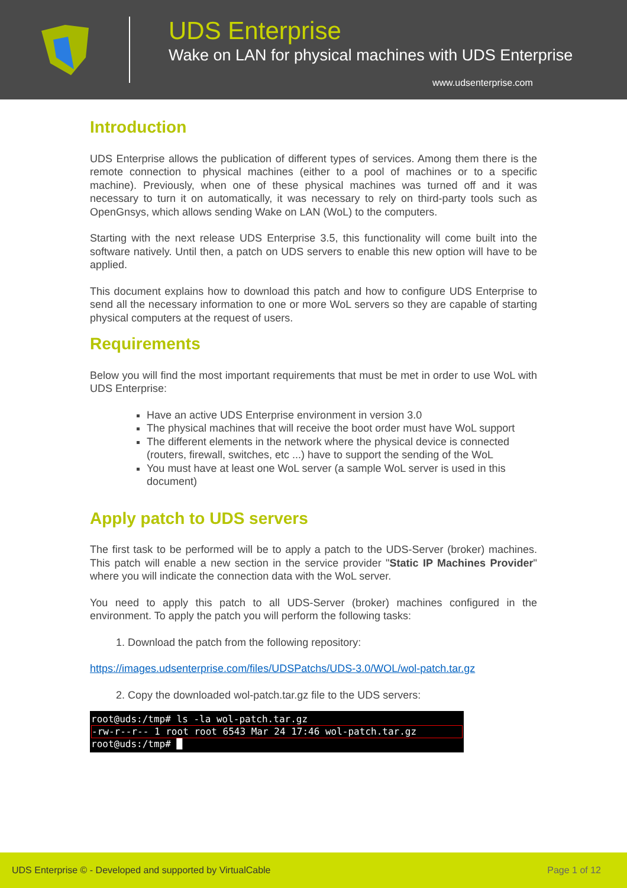UDS Enterprise
Wake on LAN for physical machines with UDS Enterprise
www.udsenterprise.com
Introduction
UDS Enterprise allows the publication of different types of services. Among them there is the remote connection to physical machines (either to a pool of machines or to a specific machine). Previously, when one of these physical machines was turned off and it was necessary to turn it on automatically, it was necessary to rely on third-party tools such as OpenGnsys, which allows sending Wake on LAN (WoL) to the computers.
Starting with the next release UDS Enterprise 3.5, this functionality will come built into the software natively. Until then, a patch on UDS servers to enable this new option will have to be applied.
This document explains how to download this patch and how to configure UDS Enterprise to send all the necessary information to one or more WoL servers so they are capable of starting physical computers at the request of users.
Requirements
Below you will find the most important requirements that must be met in order to use WoL with UDS Enterprise:
Have an active UDS Enterprise environment in version 3.0
The physical machines that will receive the boot order must have WoL support
The different elements in the network where the physical device is connected (routers, firewall, switches, etc ...) have to support the sending of the WoL
You must have at least one WoL server (a sample WoL server is used in this document)
Apply patch to UDS servers
The first task to be performed will be to apply a patch to the UDS-Server (broker) machines. This patch will enable a new section in the service provider "Static IP Machines Provider" where you will indicate the connection data with the WoL server.
You need to apply this patch to all UDS-Server (broker) machines configured in the environment. To apply the patch you will perform the following tasks:
1. Download the patch from the following repository:
https://images.udsenterprise.com/files/UDSPatchs/UDS-3.0/WOL/wol-patch.tar.gz
2. Copy the downloaded wol-patch.tar.gz file to the UDS servers:
root@uds:/tmp# ls -la wol-patch.tar.gz
-rw-r--r-- 1 root root 6543 Mar 24 17:46 wol-patch.tar.gz
root@uds:/tmp# █
UDS Enterprise © - Developed and supported by VirtualCable Page 1 of 12